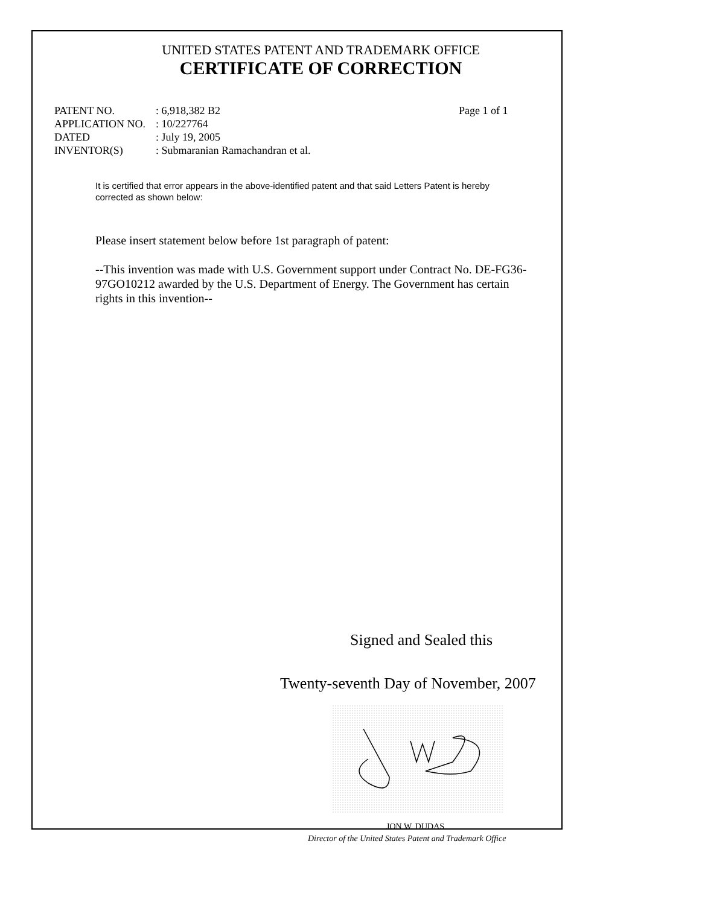UNITED STATES PATENT AND TRADEMARK OFFICE
CERTIFICATE OF CORRECTION
PATENT NO.: 6,918,382 B2 Page 1 of 1
APPLICATION NO.: 10/227764
DATED: July 19, 2005
INVENTOR(S): Submaranian Ramachandran et al.
It is certified that error appears in the above-identified patent and that said Letters Patent is hereby corrected as shown below:
Please insert statement below before 1st paragraph of patent:
--This invention was made with U.S. Government support under Contract No. DE-FG36-97GO10212 awarded by the U.S. Department of Energy. The Government has certain rights in this invention--
Signed and Sealed this
Twenty-seventh Day of November, 2007
JON W. DUDAS
Director of the United States Patent and Trademark Office